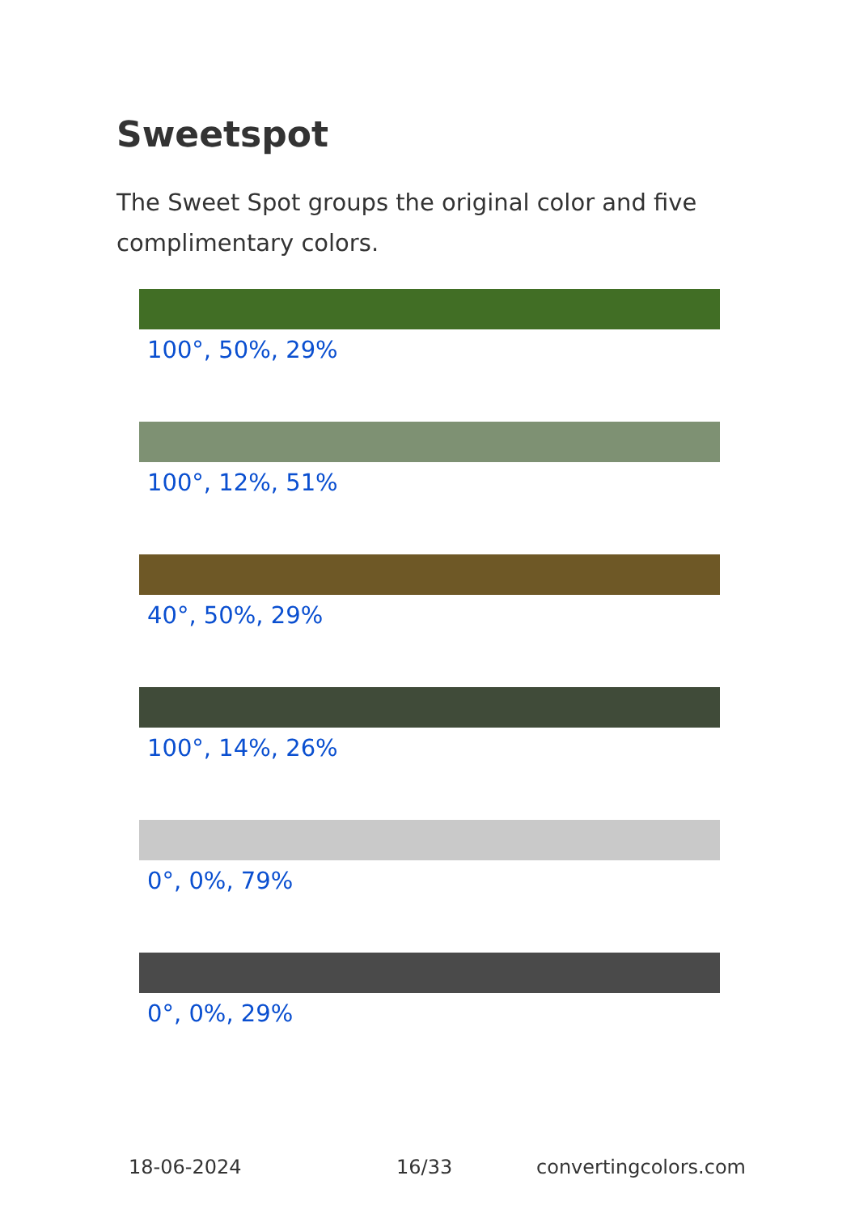Sweetspot
The Sweet Spot groups the original color and five complimentary colors.
100°, 50%, 29%
100°, 12%, 51%
40°, 50%, 29%
100°, 14%, 26%
0°, 0%, 79%
0°, 0%, 29%
18-06-2024 16/33 convertingcolors.com